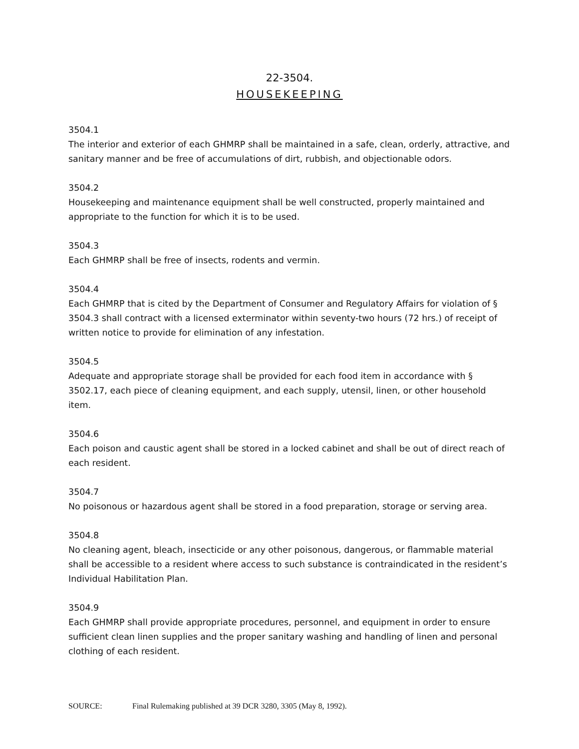22-3504.
HOUSEKEEPING
3504.1
The interior and exterior of each GHMRP shall be maintained in a safe, clean, orderly, attractive, and sanitary manner and be free of accumulations of dirt, rubbish, and objectionable odors.
3504.2
Housekeeping and maintenance equipment shall be well constructed, properly maintained and appropriate to the function for which it is to be used.
3504.3
Each GHMRP shall be free of insects, rodents and vermin.
3504.4
Each GHMRP that is cited by the Department of Consumer and Regulatory Affairs for violation of § 3504.3 shall contract with a licensed exterminator within seventy-two hours (72 hrs.) of receipt of written notice to provide for elimination of any infestation.
3504.5
Adequate and appropriate storage shall be provided for each food item in accordance with § 3502.17, each piece of cleaning equipment, and each supply, utensil, linen, or other household item.
3504.6
Each poison and caustic agent shall be stored in a locked cabinet and shall be out of direct reach of each resident.
3504.7
No poisonous or hazardous agent shall be stored in a food preparation, storage or serving area.
3504.8
No cleaning agent, bleach, insecticide or any other poisonous, dangerous, or flammable material shall be accessible to a resident where access to such substance is contraindicated in the resident’s Individual Habilitation Plan.
3504.9
Each GHMRP shall provide appropriate procedures, personnel, and equipment in order to ensure sufficient clean linen supplies and the proper sanitary washing and handling of linen and personal clothing of each resident.
SOURCE: Final Rulemaking published at 39 DCR 3280, 3305 (May 8, 1992).